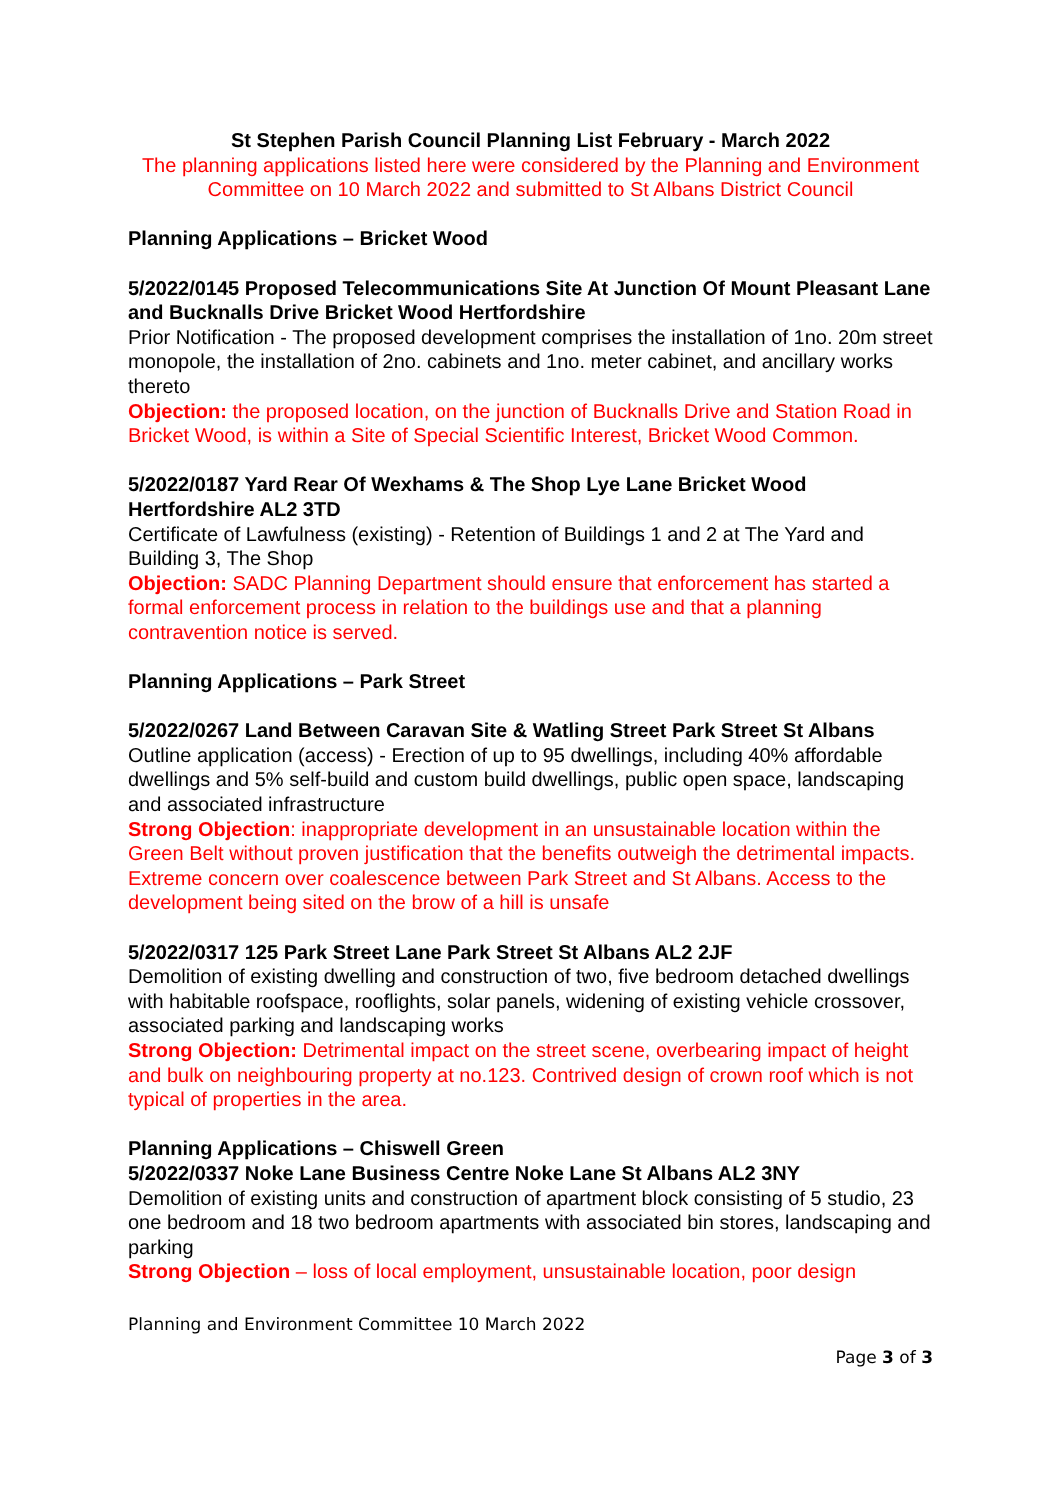St Stephen Parish Council Planning List February - March 2022
The planning applications listed here were considered by the Planning and Environment Committee on 10 March 2022 and submitted to St Albans District Council
Planning Applications – Bricket Wood
5/2022/0145 Proposed Telecommunications Site At Junction Of Mount Pleasant Lane and Bucknalls Drive Bricket Wood Hertfordshire
Prior Notification - The proposed development comprises the installation of 1no. 20m street monopole, the installation of 2no. cabinets and 1no. meter cabinet, and ancillary works thereto
Objection: the proposed location, on the junction of Bucknalls Drive and Station Road in Bricket Wood, is within a Site of Special Scientific Interest, Bricket Wood Common.
5/2022/0187 Yard Rear Of Wexhams & The Shop Lye Lane Bricket Wood Hertfordshire AL2 3TD
Certificate of Lawfulness (existing) - Retention of Buildings 1 and 2 at The Yard and Building 3, The Shop
Objection: SADC Planning Department should ensure that enforcement has started a formal enforcement process in relation to the buildings use and that a planning contravention notice is served.
Planning Applications – Park Street
5/2022/0267 Land Between Caravan Site & Watling Street Park Street St Albans
Outline application (access) - Erection of up to 95 dwellings, including 40% affordable dwellings and 5% self-build and custom build dwellings, public open space, landscaping and associated infrastructure
Strong Objection: inappropriate development in an unsustainable location within the Green Belt without proven justification that the benefits outweigh the detrimental impacts. Extreme concern over coalescence between Park Street and St Albans. Access to the development being sited on the brow of a hill is unsafe
5/2022/0317 125 Park Street Lane Park Street St Albans AL2 2JF
Demolition of existing dwelling and construction of two, five bedroom detached dwellings with habitable roofspace, rooflights, solar panels, widening of existing vehicle crossover, associated parking and landscaping works
Strong Objection: Detrimental impact on the street scene, overbearing impact of height and bulk on neighbouring property at no.123. Contrived design of crown roof which is not typical of properties in the area.
Planning Applications – Chiswell Green
5/2022/0337 Noke Lane Business Centre Noke Lane St Albans AL2 3NY
Demolition of existing units and construction of apartment block consisting of 5 studio, 23 one bedroom and 18 two bedroom apartments with associated bin stores, landscaping and parking
Strong Objection – loss of local employment, unsustainable location, poor design
Planning and Environment Committee 10 March 2022
Page 3 of 3